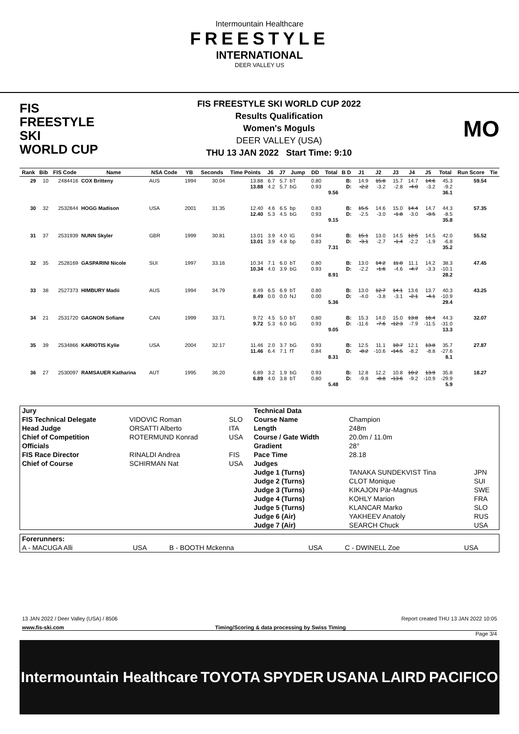Intermountain Healthcare
FREESTYLE
INTERNATIONAL
DEER VALLEY US
FIS
FREESTYLE SKI
WORLD CUP
FIS FREESTYLE SKI WORLD CUP 2022
Results Qualification
Women's Moguls
DEER VALLEY (USA)
THU 13 JAN 2022 Start Time: 9:10
MO
| Rank | Bib | FIS Code | Name | NSA Code | YB | Seconds | Time Points | J6 | J7 | Jump | DD | Total | B D | J1 | J2 | J3 | J4 | J5 | Total | Run Score | Tie |
| --- | --- | --- | --- | --- | --- | --- | --- | --- | --- | --- | --- | --- | --- | --- | --- | --- | --- | --- | --- | --- | --- |
| 29 | 10 | 2484416 | COX Britteny | AUS | 1994 | 30.04 | 13.88 13.88 | 6.7 4.2 | 5.7 5.7 | bT bG | 0.80 0.93 | 9.56 | B: D: | 14.9 -2.2 | 15.8 -3.2 | 15.7 -2.8 | 14.7 -4.0 | 14.6 -3.2 | 45.3 -9.2 36.1 | 59.54 | |
| 30 | 32 | 2532844 | HOGG Madison | USA | 2001 | 31.35 | 12.40 12.40 | 4.6 5.3 | 6.5 4.5 | bp bG | 0.83 0.93 | 9.15 | B: D: | 15.5 -2.5 | 14.6 -3.0 | 15.0 -1.8 | 14.4 -3.0 | 14.7 -3.5 | 44.3 -8.5 35.8 | 57.35 | |
| 31 | 37 | 2531939 | NUNN Skyler | GBR | 1999 | 30.81 | 13.01 13.01 | 3.9 3.9 | 4.0 4.8 | lG bp | 0.94 0.83 | 7.31 | B: D: | 15.1 -3.1 | 13.0 -2.7 | 14.5 -1.4 | 12.5 -2.2 | 14.5 -1.9 | 42.0 -6.8 35.2 | 55.52 | |
| 32 | 35 | 2528169 | GASPARINI Nicole | SUI | 1997 | 33.16 | 10.34 10.34 | 7.1 4.0 | 6.0 3.9 | bT bG | 0.80 0.93 | 8.91 | B: D: | 13.0 -2.2 | 14.2 -1.6 | 11.0 -4.6 | 11.1 -4.7 | 14.2 -3.3 | 38.3 -10.1 28.2 | 47.45 | |
| 33 | 38 | 2527373 | HIMBURY Madii | AUS | 1994 | 34.79 | 8.49 8.49 | 6.5 0.0 | 6.9 0.0 | bT NJ | 0.80 0.00 | 5.36 | B: D: | 13.0 -4.0 | 12.7 -3.8 | 14.1 -3.1 | 13.6 -2.1 | 13.7 -4.1 | 40.3 -10.9 29.4 | 43.25 | |
| 34 | 21 | 2531720 | GAGNON Sofiane | CAN | 1999 | 33.71 | 9.72 9.72 | 4.5 5.3 | 5.0 6.0 | bT bG | 0.80 0.93 | 9.05 | B: D: | 15.3 -11.6 | 14.0 -7.6 | 15.0 -12.3 | 13.8 -7.9 | 16.4 -11.5 | 44.3 -31.0 13.3 | 32.07 | |
| 35 | 39 | 2534866 | KARIOTIS Kylie | USA | 2004 | 32.17 | 11.46 11.46 | 2.0 6.4 | 3.7 7.1 | bG fT | 0.93 0.84 | 8.31 | B: D: | 12.5 -8.2 | 11.1 -10.6 | 10.7 -14.5 | 12.1 -8.2 | 13.8 -8.8 | 35.7 -27.6 8.1 | 27.87 | |
| 36 | 27 | 2530097 | RAMSAUER Katharina | AUT | 1995 | 36.20 | 6.89 6.89 | 3.2 4.0 | 1.9 3.8 | bG bT | 0.93 0.80 | 5.48 | B: D: | 12.8 -9.8 | 12.2 -8.8 | 10.8 -13.6 | 10.2 -9.2 | 13.9 -10.9 | 35.8 -29.9 5.9 | 18.27 | |
| Jury | | | Technical Data | | |
| FIS Technical Delegate | VIDOVIC Roman | SLO | Course Name | Champion | |
| Head Judge | ORSATTI Alberto | ITA | Length | 248m | |
| Chief of Competition | ROTERMUND Konrad | USA | Course / Gate Width | 20.0m / 11.0m | |
| Officials | | | Gradient | 28° | |
| FIS Race Director | RINALDI Andrea | FIS | Pace Time | 28.18 | |
| Chief of Course | SCHIRMAN Nat | USA | Judges | | |
| | | | Judge 1 (Turns) | TANAKA SUNDEKVIST Tina | JPN |
| | | | Judge 2 (Turns) | CLOT Monique | SUI |
| | | | Judge 3 (Turns) | KIKAJON Pär-Magnus | SWE |
| | | | Judge 4 (Turns) | KOHLY Marion | FRA |
| | | | Judge 5 (Turns) | KLANCAR Marko | SLO |
| | | | Judge 6 (Air) | YAKHEEV Anatoly | RUS |
| | | | Judge 7 (Air) | SEARCH Chuck | USA |
| Forerunners: | | | | | |
| A - MACUGA Alli | USA | B - BOOTH Mckenna | USA | C - DWINELL Zoe | USA |
13 JAN 2022 / Deer Valley (USA) / 8506 Report created THU 13 JAN 2022 10:05
www.fis-ski.com Timing/Scoring & data processing by Swiss Timing
Page 3/4
Intermountain Healthcare TOYOTA SPYDER USANA LAIRD PACIFICO